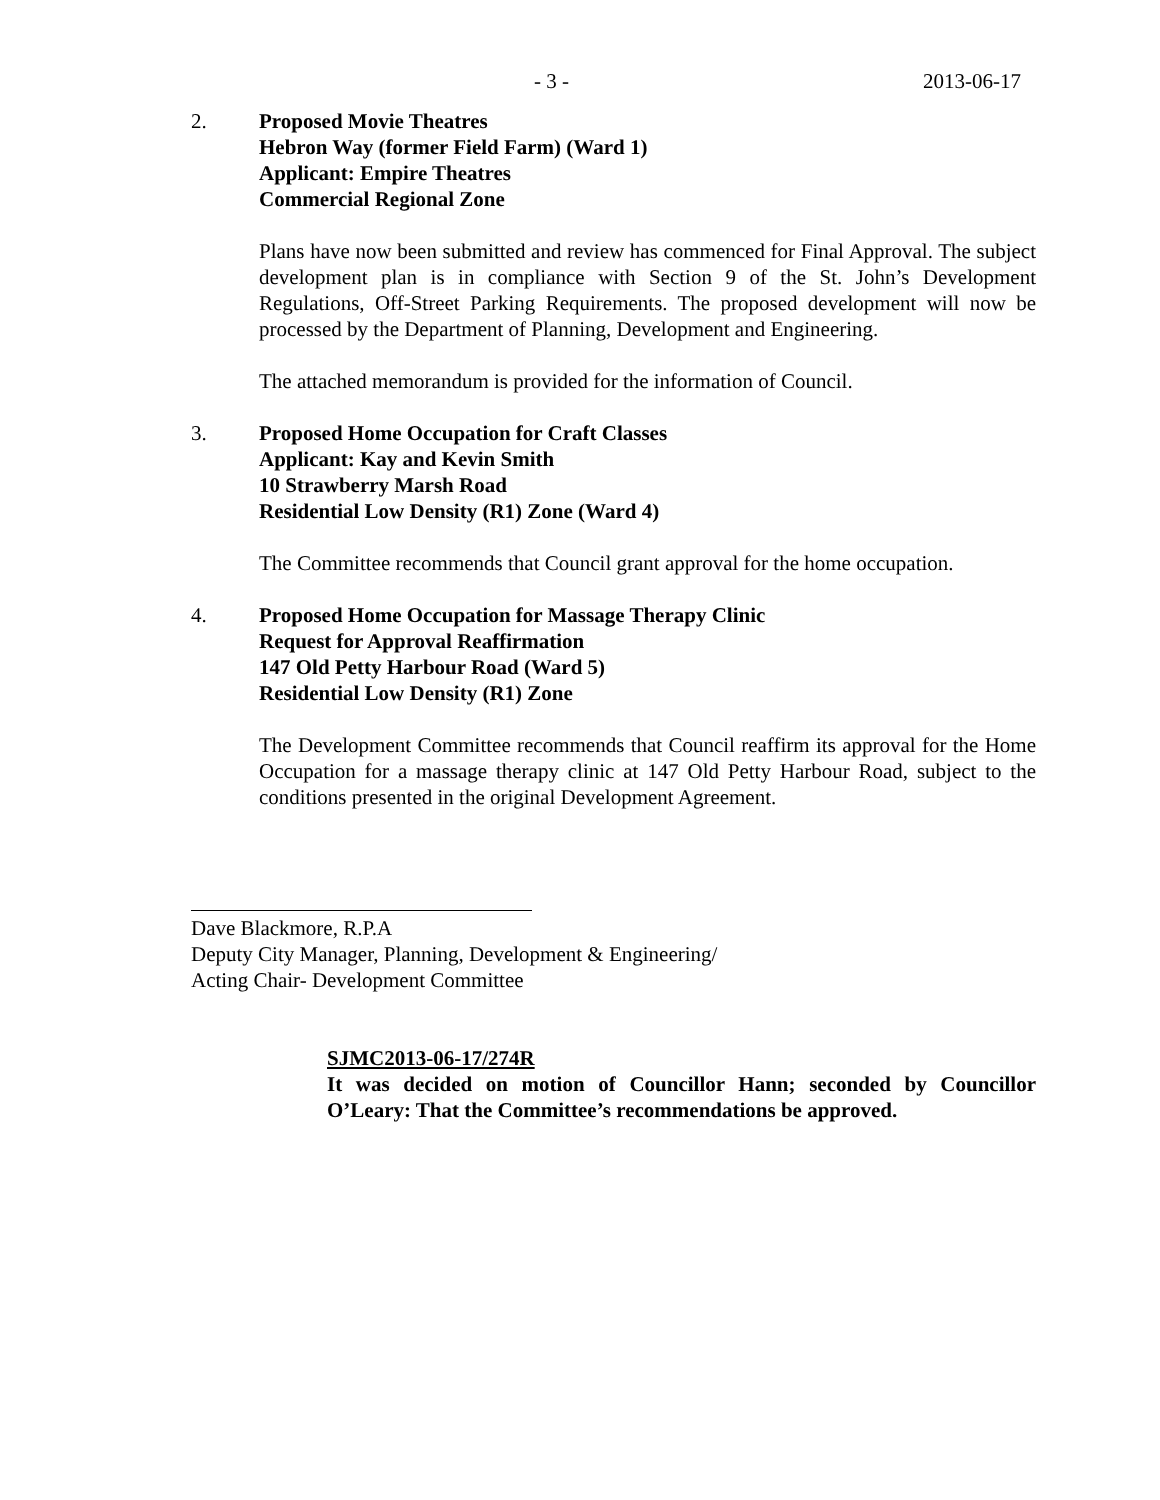- 3 - 2013-06-17
2. Proposed Movie Theatres
Hebron Way (former Field Farm) (Ward 1)
Applicant: Empire Theatres
Commercial Regional Zone
Plans have now been submitted and review has commenced for Final Approval. The subject development plan is in compliance with Section 9 of the St. John’s Development Regulations, Off-Street Parking Requirements. The proposed development will now be processed by the Department of Planning, Development and Engineering.
The attached memorandum is provided for the information of Council.
3. Proposed Home Occupation for Craft Classes
Applicant: Kay and Kevin Smith
10 Strawberry Marsh Road
Residential Low Density (R1) Zone (Ward 4)
The Committee recommends that Council grant approval for the home occupation.
4. Proposed Home Occupation for Massage Therapy Clinic
Request for Approval Reaffirmation
147 Old Petty Harbour Road (Ward 5)
Residential Low Density (R1) Zone
The Development Committee recommends that Council reaffirm its approval for the Home Occupation for a massage therapy clinic at 147 Old Petty Harbour Road, subject to the conditions presented in the original Development Agreement.
Dave Blackmore, R.P.A
Deputy City Manager, Planning, Development & Engineering/
Acting Chair- Development Committee
SJMC2013-06-17/274R
It was decided on motion of Councillor Hann; seconded by Councillor O’Leary: That the Committee’s recommendations be approved.